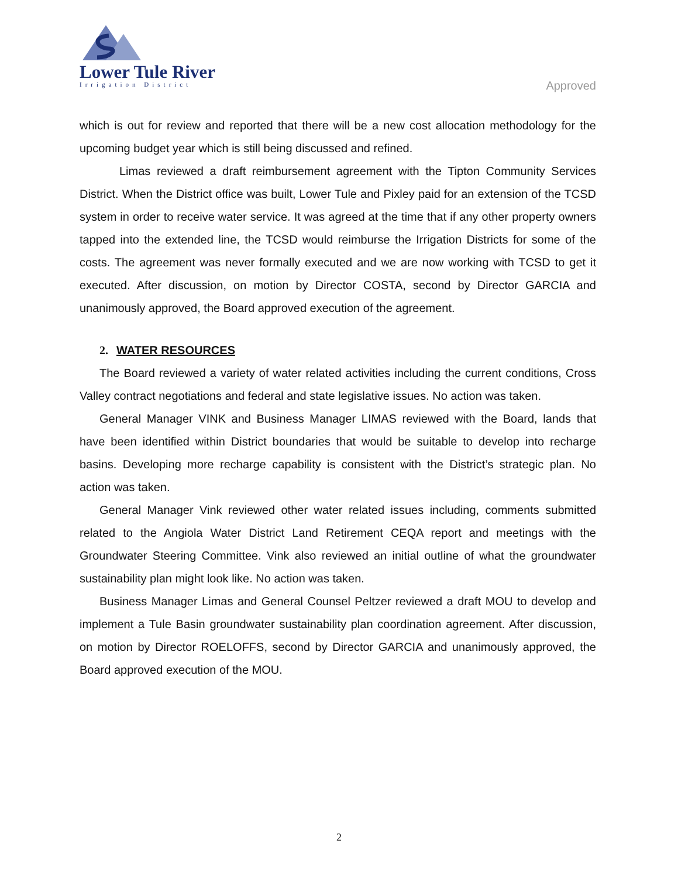Lower Tule River
Irrigation District
Approved
which is out for review and reported that there will be a new cost allocation methodology for the upcoming budget year which is still being discussed and refined.
Limas reviewed a draft reimbursement agreement with the Tipton Community Services District. When the District office was built, Lower Tule and Pixley paid for an extension of the TCSD system in order to receive water service. It was agreed at the time that if any other property owners tapped into the extended line, the TCSD would reimburse the Irrigation Districts for some of the costs. The agreement was never formally executed and we are now working with TCSD to get it executed. After discussion, on motion by Director COSTA, second by Director GARCIA and unanimously approved, the Board approved execution of the agreement.
2. WATER RESOURCES
The Board reviewed a variety of water related activities including the current conditions, Cross Valley contract negotiations and federal and state legislative issues. No action was taken.
General Manager VINK and Business Manager LIMAS reviewed with the Board, lands that have been identified within District boundaries that would be suitable to develop into recharge basins. Developing more recharge capability is consistent with the District’s strategic plan. No action was taken.
General Manager Vink reviewed other water related issues including, comments submitted related to the Angiola Water District Land Retirement CEQA report and meetings with the Groundwater Steering Committee. Vink also reviewed an initial outline of what the groundwater sustainability plan might look like. No action was taken.
Business Manager Limas and General Counsel Peltzer reviewed a draft MOU to develop and implement a Tule Basin groundwater sustainability plan coordination agreement. After discussion, on motion by Director ROELOFFS, second by Director GARCIA and unanimously approved, the Board approved execution of the MOU.
2